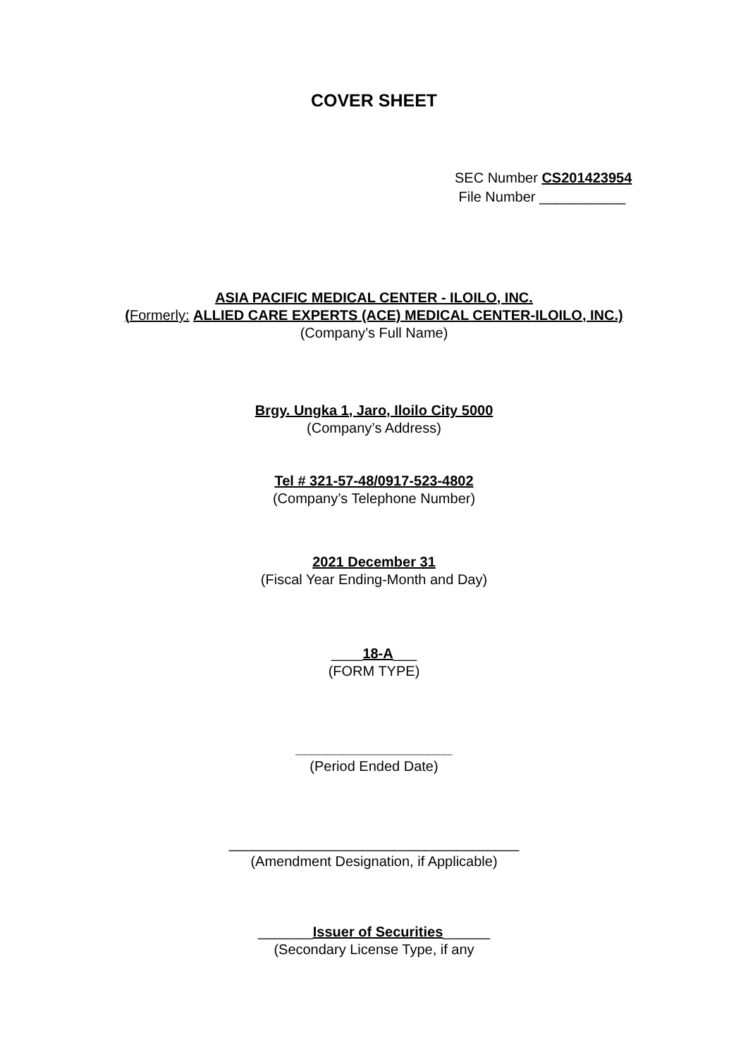COVER SHEET
SEC Number CS201423954
File Number ___________
ASIA PACIFIC MEDICAL CENTER - ILOILO, INC.
(Formerly: ALLIED CARE EXPERTS (ACE) MEDICAL CENTER-ILOILO, INC.)
(Company’s Full Name)
Brgy. Ungka 1, Jaro, Iloilo City 5000
(Company’s Address)
Tel # 321-57-48/0917-523-4802
(Company’s Telephone Number)
2021 December 31
(Fiscal Year Ending-Month and Day)
____18-A___
(FORM TYPE)
____________________
(Period Ended Date)
_____________________________________
(Amendment Designation, if Applicable)
_______Issuer of Securities______
(Secondary License Type, if any